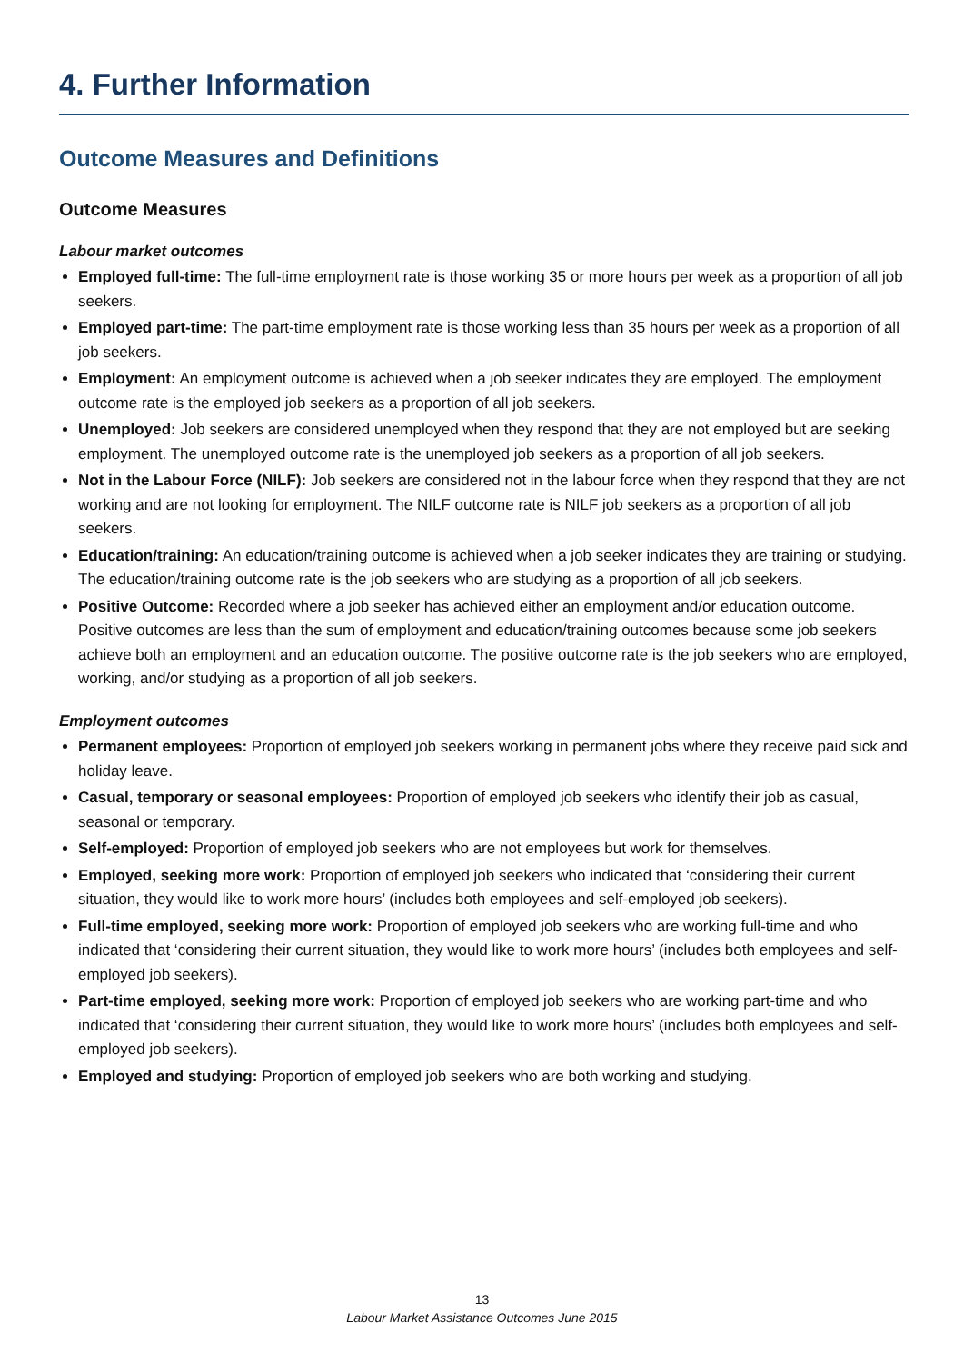4. Further Information
Outcome Measures and Definitions
Outcome Measures
Labour market outcomes
Employed full-time: The full-time employment rate is those working 35 or more hours per week as a proportion of all job seekers.
Employed part-time: The part-time employment rate is those working less than 35 hours per week as a proportion of all job seekers.
Employment: An employment outcome is achieved when a job seeker indicates they are employed. The employment outcome rate is the employed job seekers as a proportion of all job seekers.
Unemployed: Job seekers are considered unemployed when they respond that they are not employed but are seeking employment. The unemployed outcome rate is the unemployed job seekers as a proportion of all job seekers.
Not in the Labour Force (NILF): Job seekers are considered not in the labour force when they respond that they are not working and are not looking for employment. The NILF outcome rate is NILF job seekers as a proportion of all job seekers.
Education/training: An education/training outcome is achieved when a job seeker indicates they are training or studying. The education/training outcome rate is the job seekers who are studying as a proportion of all job seekers.
Positive Outcome: Recorded where a job seeker has achieved either an employment and/or education outcome. Positive outcomes are less than the sum of employment and education/training outcomes because some job seekers achieve both an employment and an education outcome. The positive outcome rate is the job seekers who are employed, working, and/or studying as a proportion of all job seekers.
Employment outcomes
Permanent employees: Proportion of employed job seekers working in permanent jobs where they receive paid sick and holiday leave.
Casual, temporary or seasonal employees: Proportion of employed job seekers who identify their job as casual, seasonal or temporary.
Self-employed: Proportion of employed job seekers who are not employees but work for themselves.
Employed, seeking more work: Proportion of employed job seekers who indicated that ‘considering their current situation, they would like to work more hours’ (includes both employees and self-employed job seekers).
Full-time employed, seeking more work: Proportion of employed job seekers who are working full-time and who indicated that ‘considering their current situation, they would like to work more hours’ (includes both employees and self-employed job seekers).
Part-time employed, seeking more work: Proportion of employed job seekers who are working part-time and who indicated that ‘considering their current situation, they would like to work more hours’ (includes both employees and self-employed job seekers).
Employed and studying: Proportion of employed job seekers who are both working and studying.
13
Labour Market Assistance Outcomes June 2015